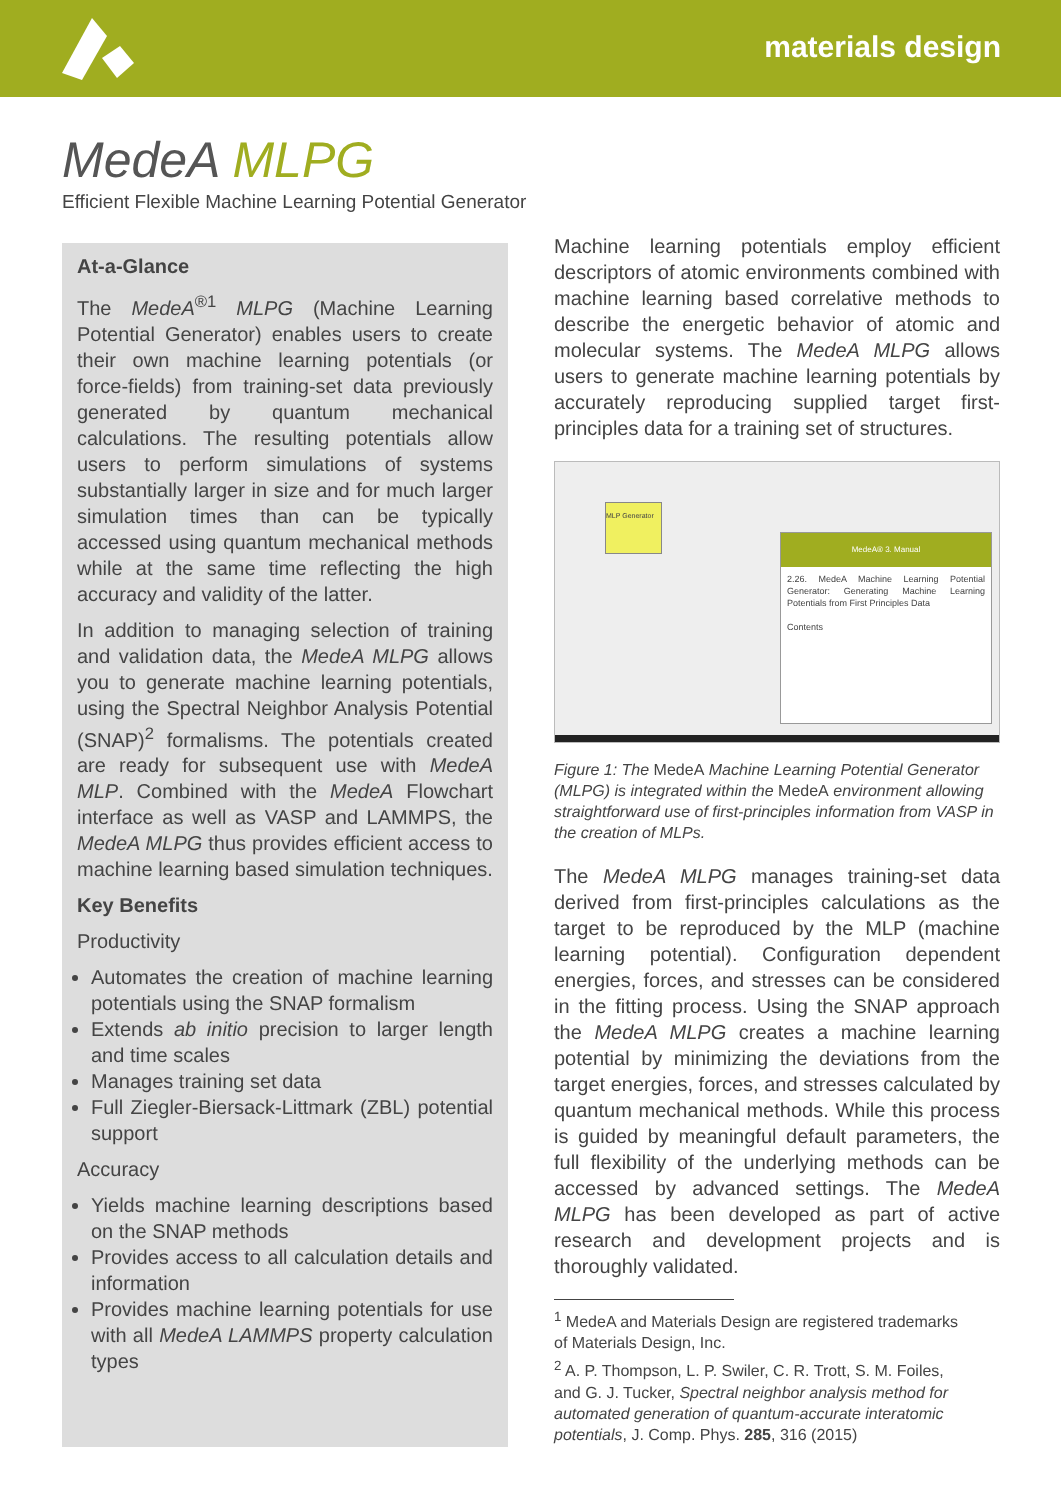materials design
MedeA MLPG
Efficient Flexible Machine Learning Potential Generator
At-a-Glance
The MedeA<sup>®1</sup> MLPG (Machine Learning Potential Generator) enables users to create their own machine learning potentials (or force-fields) from training-set data previously generated by quantum mechanical calculations. The resulting potentials allow users to perform simulations of systems substantially larger in size and for much larger simulation times than can be typically accessed using quantum mechanical methods while at the same time reflecting the high accuracy and validity of the latter.
In addition to managing selection of training and validation data, the MedeA MLPG allows you to generate machine learning potentials, using the Spectral Neighbor Analysis Potential (SNAP)<sup>2</sup> formalisms. The potentials created are ready for subsequent use with MedeA MLP. Combined with the MedeA Flowchart interface as well as VASP and LAMMPS, the MedeA MLPG thus provides efficient access to machine learning based simulation techniques.
Key Benefits
Productivity
Automates the creation of machine learning potentials using the SNAP formalism
Extends ab initio precision to larger length and time scales
Manages training set data
Full Ziegler-Biersack-Littmark (ZBL) potential support
Accuracy
Yields machine learning descriptions based on the SNAP methods
Provides access to all calculation details and information
Provides machine learning potentials for use with all MedeA LAMMPS property calculation types
Machine learning potentials employ efficient descriptors of atomic environments combined with machine learning based correlative methods to describe the energetic behavior of atomic and molecular systems. The MedeA MLPG allows users to generate machine learning potentials by accurately reproducing supplied target first-principles data for a training set of structures.
MedeA® 3. Manual
2.26. MedeA Machine Learning Potential Generator: Generating Machine Learning Potentials from First Principles Data
Contents
MLP Generator
Figure 1: The MedeA Machine Learning Potential Generator (MLPG) is integrated within the MedeA environment allowing straightforward use of first-principles information from VASP in the creation of MLPs.
The MedeA MLPG manages training-set data derived from first-principles calculations as the target to be reproduced by the MLP (machine learning potential). Configuration dependent energies, forces, and stresses can be considered in the fitting process. Using the SNAP approach the MedeA MLPG creates a machine learning potential by minimizing the deviations from the target energies, forces, and stresses calculated by quantum mechanical methods. While this process is guided by meaningful default parameters, the full flexibility of the underlying methods can be accessed by advanced settings. The MedeA MLPG has been developed as part of active research and development projects and is thoroughly validated.
<sup>1</sup> MedeA and Materials Design are registered trademarks of Materials Design, Inc.
<sup>2</sup> A. P. Thompson, L. P. Swiler, C. R. Trott, S. M. Foiles, and G. J. Tucker, Spectral neighbor analysis method for automated generation of quantum-accurate interatomic potentials, J. Comp. Phys. 285, 316 (2015)